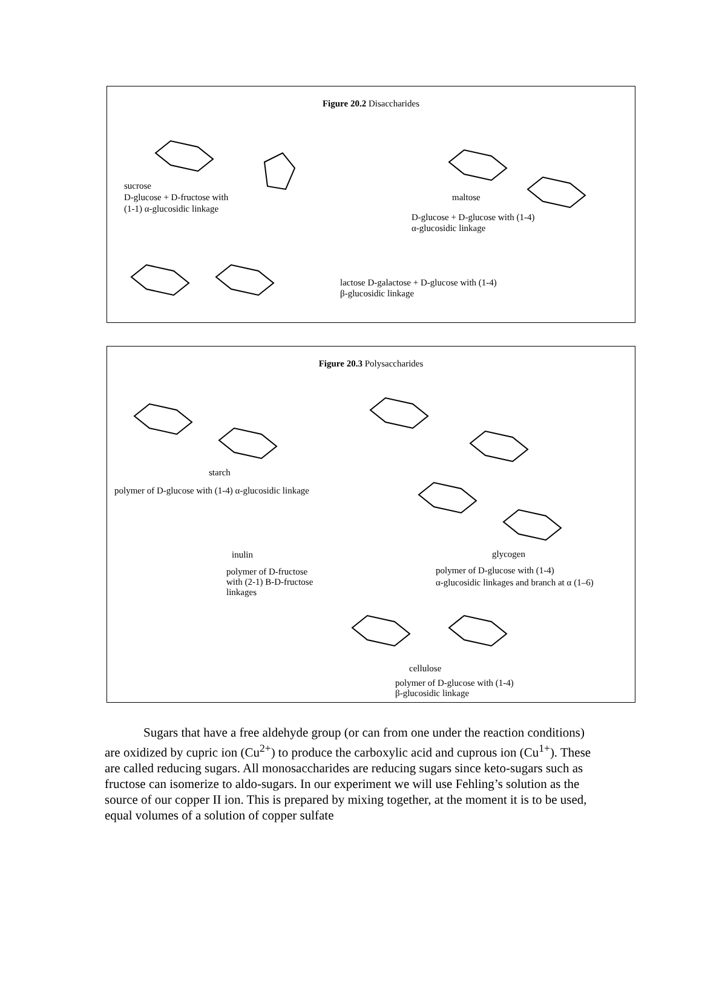Figure 20.2 Disaccharides
sucrose
D-glucose + D-fructose with
(1-1) α-glucosidic linkage
maltose
D-glucose + D-glucose with (1-4)
α-glucosidic linkage
lactose D-galactose + D-glucose with (1-4)
β-glucosidic linkage
Figure 20.3 Polysaccharides
starch
polymer of D-glucose with (1-4) α-glucosidic linkage
inulin
polymer of D-fructose
with (2-1) B-D-fructose
linkages
glycogen
polymer of D-glucose with (1-4)
α-glucosidic linkages and branch at α (1–6)
cellulose
polymer of D-glucose with (1-4)
β-glucosidic linkage
Sugars that have a free aldehyde group (or can from one under the reaction conditions) are oxidized by cupric ion (Cu<sup>2+</sup>) to produce the carboxylic acid and cuprous ion (Cu<sup>1+</sup>). These are called reducing sugars. All monosaccharides are reducing sugars since keto-sugars such as fructose can isomerize to aldo-sugars. In our experiment we will use Fehling’s solution as the source of our copper II ion. This is prepared by mixing together, at the moment it is to be used, equal volumes of a solution of copper sulfate